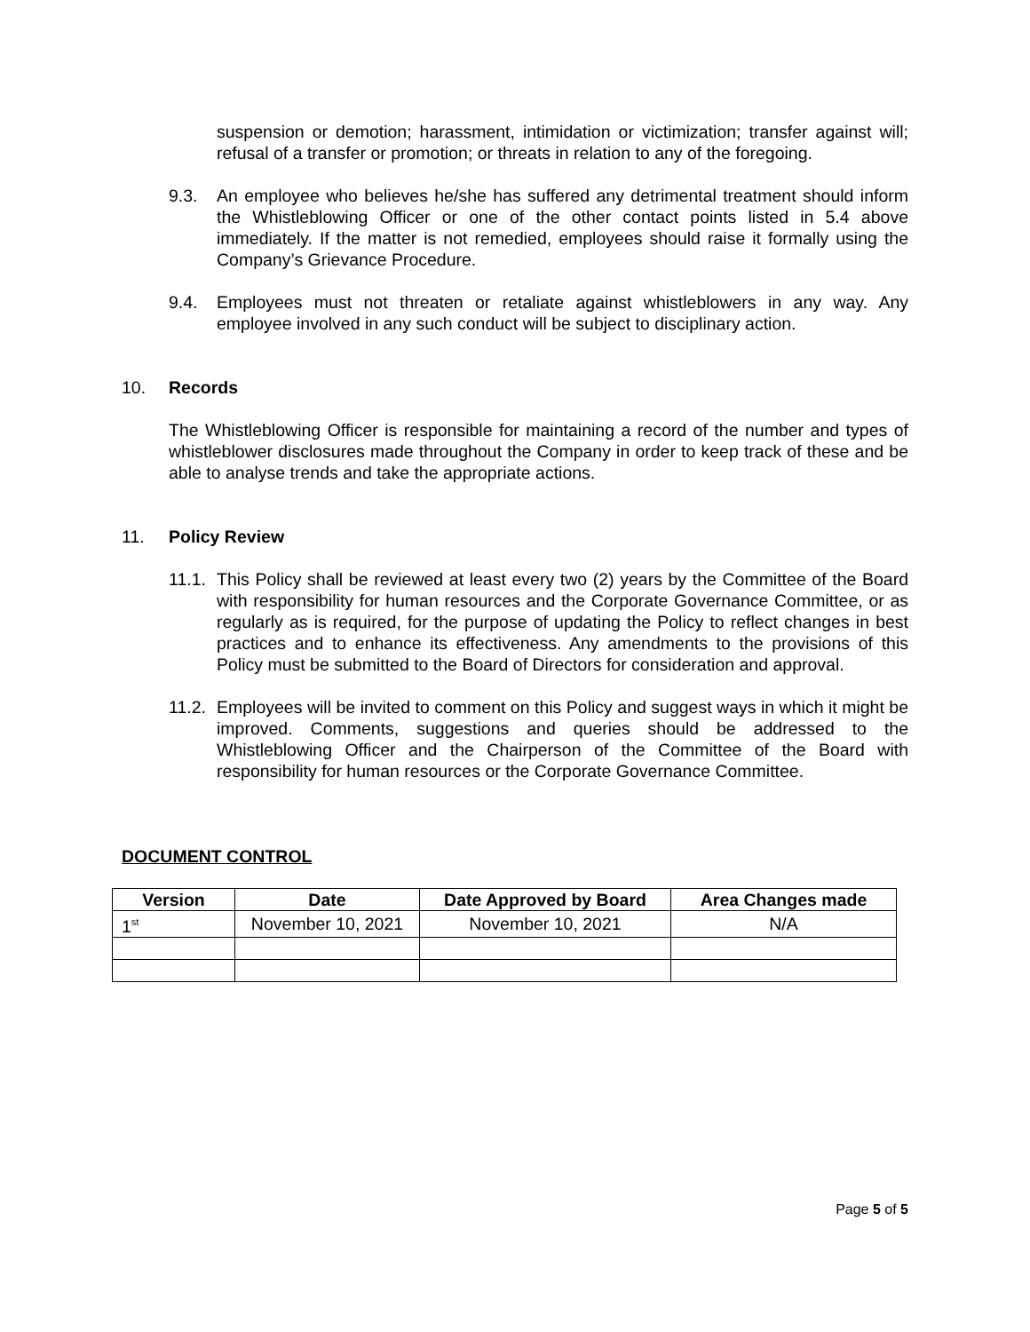suspension or demotion; harassment, intimidation or victimization; transfer against will; refusal of a transfer or promotion; or threats in relation to any of the foregoing.
9.3. An employee who believes he/she has suffered any detrimental treatment should inform the Whistleblowing Officer or one of the other contact points listed in 5.4 above immediately. If the matter is not remedied, employees should raise it formally using the Company’s Grievance Procedure.
9.4. Employees must not threaten or retaliate against whistleblowers in any way. Any employee involved in any such conduct will be subject to disciplinary action.
10. Records
The Whistleblowing Officer is responsible for maintaining a record of the number and types of whistleblower disclosures made throughout the Company in order to keep track of these and be able to analyse trends and take the appropriate actions.
11. Policy Review
11.1.
This Policy shall be reviewed at least every two (2) years by the Committee of the Board with responsibility for human resources and the Corporate Governance Committee, or as regularly as is required, for the purpose of updating the Policy to reflect changes in best practices and to enhance its effectiveness. Any amendments to the provisions of this Policy must be submitted to the Board of Directors for consideration and approval.
11.2.
Employees will be invited to comment on this Policy and suggest ways in which it might be improved. Comments, suggestions and queries should be addressed to the Whistleblowing Officer and the Chairperson of the Committee of the Board with responsibility for human resources or the Corporate Governance Committee.
DOCUMENT CONTROL
| Version | Date | Date Approved by Board | Area Changes made |
| --- | --- | --- | --- |
| 1<sup>st</sup> | November 10, 2021 | November 10, 2021 | N/A |
Page 5 of 5